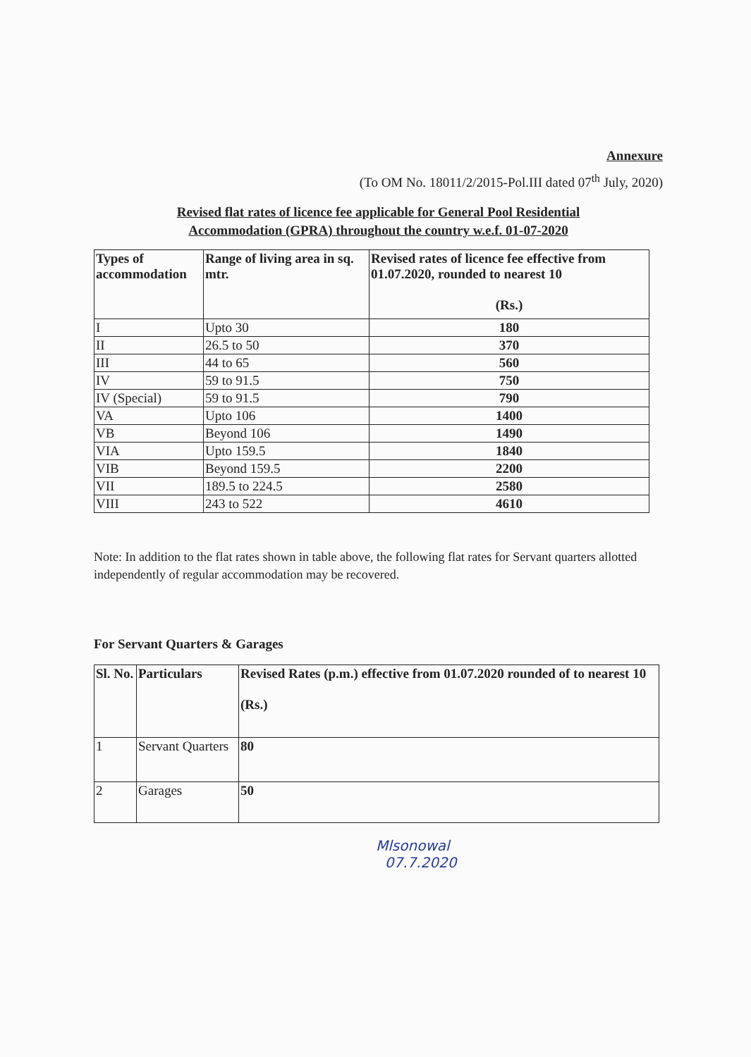Annexure
(To OM No. 18011/2/2015-Pol.III dated 07<sup>th</sup> July, 2020)
Revised flat rates of licence fee applicable for General Pool Residential
Accommodation (GPRA) throughout the country w.e.f. 01-07-2020
| Types of accommodation | Range of living area in sq. mtr. | Revised rates of licence fee effective from 01.07.2020, rounded to nearest 10 (Rs.) |
| --- | --- | --- |
| I | Upto 30 | 180 |
| II | 26.5 to 50 | 370 |
| III | 44 to 65 | 560 |
| IV | 59 to 91.5 | 750 |
| IV (Special) | 59 to 91.5 | 790 |
| VA | Upto 106 | 1400 |
| VB | Beyond 106 | 1490 |
| VIA | Upto 159.5 | 1840 |
| VIB | Beyond 159.5 | 2200 |
| VII | 189.5 to 224.5 | 2580 |
| VIII | 243 to 522 | 4610 |
Note: In addition to the flat rates shown in table above, the following flat rates for Servant quarters allotted independently of regular accommodation may be recovered.
For Servant Quarters & Garages
| Sl. No. | Particulars | Revised Rates (p.m.) effective from 01.07.2020 rounded of to nearest 10 (Rs.) |
| --- | --- | --- |
| 1 | Servant Quarters | 80 |
| 2 | Garages | 50 |
Mlsonowal
07.7.2020